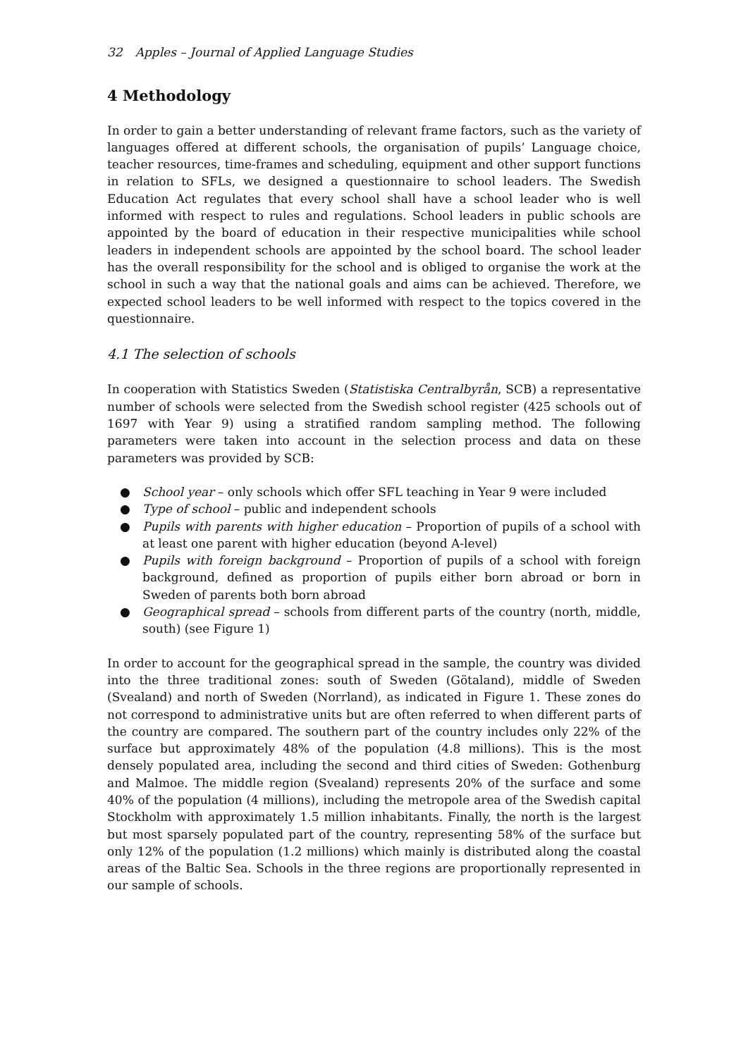32 Apples – Journal of Applied Language Studies
4 Methodology
In order to gain a better understanding of relevant frame factors, such as the variety of languages offered at different schools, the organisation of pupils’ Language choice, teacher resources, time-frames and scheduling, equipment and other support functions in relation to SFLs, we designed a questionnaire to school leaders. The Swedish Education Act regulates that every school shall have a school leader who is well informed with respect to rules and regulations. School leaders in public schools are appointed by the board of education in their respective municipalities while school leaders in independent schools are appointed by the school board. The school leader has the overall responsibility for the school and is obliged to organise the work at the school in such a way that the national goals and aims can be achieved. Therefore, we expected school leaders to be well informed with respect to the topics covered in the questionnaire.
4.1 The selection of schools
In cooperation with Statistics Sweden (Statistiska Centralbyrån, SCB) a representative number of schools were selected from the Swedish school register (425 schools out of 1697 with Year 9) using a stratified random sampling method. The following parameters were taken into account in the selection process and data on these parameters was provided by SCB:
● School year – only schools which offer SFL teaching in Year 9 were included
● Type of school – public and independent schools
● Pupils with parents with higher education – Proportion of pupils of a school with at least one parent with higher education (beyond A-level)
● Pupils with foreign background – Proportion of pupils of a school with foreign background, defined as proportion of pupils either born abroad or born in Sweden of parents both born abroad
● Geographical spread – schools from different parts of the country (north, middle, south) (see Figure 1)
In order to account for the geographical spread in the sample, the country was divided into the three traditional zones: south of Sweden (Götaland), middle of Sweden (Svealand) and north of Sweden (Norrland), as indicated in Figure 1. These zones do not correspond to administrative units but are often referred to when different parts of the country are compared. The southern part of the country includes only 22% of the surface but approximately 48% of the population (4.8 millions). This is the most densely populated area, including the second and third cities of Sweden: Gothenburg and Malmoe. The middle region (Svealand) represents 20% of the surface and some 40% of the population (4 millions), including the metropole area of the Swedish capital Stockholm with approximately 1.5 million inhabitants. Finally, the north is the largest but most sparsely populated part of the country, representing 58% of the surface but only 12% of the population (1.2 millions) which mainly is distributed along the coastal areas of the Baltic Sea. Schools in the three regions are proportionally represented in our sample of schools.